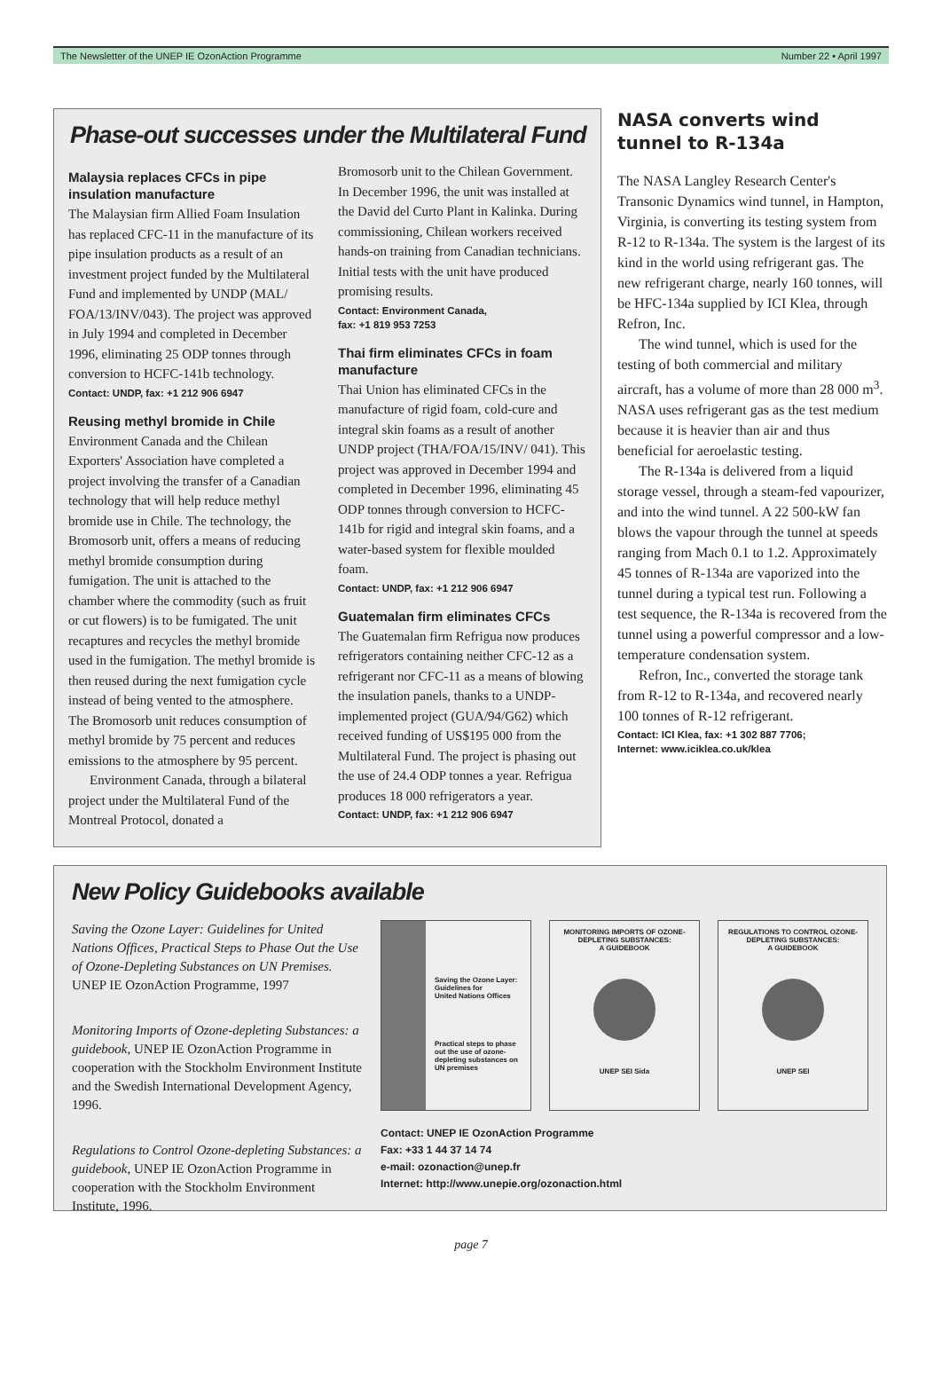The Newsletter of the UNEP IE OzonAction Programme Number 22 • April 1997
Phase-out successes under the Multilateral Fund
Malaysia replaces CFCs in pipe insulation manufacture
The Malaysian firm Allied Foam Insulation has replaced CFC-11 in the manufacture of its pipe insulation products as a result of an investment project funded by the Multilateral Fund and implemented by UNDP (MAL/ FOA/13/INV/043). The project was approved in July 1994 and completed in December 1996, eliminating 25 ODP tonnes through conversion to HCFC-141b technology.
Contact: UNDP, fax: +1 212 906 6947
Reusing methyl bromide in Chile
Environment Canada and the Chilean Exporters' Association have completed a project involving the transfer of a Canadian technology that will help reduce methyl bromide use in Chile. The technology, the Bromosorb unit, offers a means of reducing methyl bromide consumption during fumigation. The unit is attached to the chamber where the commodity (such as fruit or cut flowers) is to be fumigated. The unit recaptures and recycles the methyl bromide used in the fumigation. The methyl bromide is then reused during the next fumigation cycle instead of being vented to the atmosphere. The Bromosorb unit reduces consumption of methyl bromide by 75 percent and reduces emissions to the atmosphere by 95 percent.
Environment Canada, through a bilateral project under the Multilateral Fund of the Montreal Protocol, donated a
Bromosorb unit to the Chilean Government. In December 1996, the unit was installed at the David del Curto Plant in Kalinka. During commissioning, Chilean workers received hands-on training from Canadian technicians. Initial tests with the unit have produced promising results.
Contact: Environment Canada,
fax: +1 819 953 7253
Thai firm eliminates CFCs in foam manufacture
Thai Union has eliminated CFCs in the manufacture of rigid foam, cold-cure and integral skin foams as a result of another UNDP project (THA/FOA/15/INV/ 041). This project was approved in December 1994 and completed in December 1996, eliminating 45 ODP tonnes through conversion to HCFC-141b for rigid and integral skin foams, and a water-based system for flexible moulded foam.
Contact: UNDP, fax: +1 212 906 6947
Guatemalan firm eliminates CFCs
The Guatemalan firm Refrigua now produces refrigerators containing neither CFC-12 as a refrigerant nor CFC-11 as a means of blowing the insulation panels, thanks to a UNDP-implemented project (GUA/94/G62) which received funding of US$195 000 from the Multilateral Fund. The project is phasing out the use of 24.4 ODP tonnes a year. Refrigua produces 18 000 refrigerators a year.
Contact: UNDP, fax: +1 212 906 6947
NASA converts wind tunnel to R-134a
The NASA Langley Research Center's Transonic Dynamics wind tunnel, in Hampton, Virginia, is converting its testing system from R-12 to R-134a. The system is the largest of its kind in the world using refrigerant gas. The new refrigerant charge, nearly 160 tonnes, will be HFC-134a supplied by ICI Klea, through Refron, Inc.
The wind tunnel, which is used for the testing of both commercial and military aircraft, has a volume of more than 28 000 m<sup>3</sup>. NASA uses refrigerant gas as the test medium because it is heavier than air and thus beneficial for aeroelastic testing.
The R-134a is delivered from a liquid storage vessel, through a steam-fed vapourizer, and into the wind tunnel. A 22 500-kW fan blows the vapour through the tunnel at speeds ranging from Mach 0.1 to 1.2. Approximately 45 tonnes of R-134a are vaporized into the tunnel during a typical test run. Following a test sequence, the R-134a is recovered from the tunnel using a powerful compressor and a low-temperature condensation system.
Refron, Inc., converted the storage tank from R-12 to R-134a, and recovered nearly 100 tonnes of R-12 refrigerant.
Contact: ICI Klea, fax: +1 302 887 7706;
Internet: www.iciklea.co.uk/klea
New Policy Guidebooks available
Saving the Ozone Layer: Guidelines for United Nations Offices, Practical Steps to Phase Out the Use of Ozone-Depleting Substances on UN Premises. UNEP IE OzonAction Programme, 1997
Monitoring Imports of Ozone-depleting Substances: a guidebook, UNEP IE OzonAction Programme in cooperation with the Stockholm Environment Institute and the Swedish International Development Agency, 1996.
Regulations to Control Ozone-depleting Substances: a guidebook, UNEP IE OzonAction Programme in cooperation with the Stockholm Environment Institute, 1996.
Saving the Ozone Layer:
Guidelines for
United Nations Offices
Practical steps to phase out the use of ozone-depleting substances on UN premises
MONITORING IMPORTS OF OZONE-DEPLETING SUBSTANCES:
A GUIDEBOOK
UNEP SEI Sida
REGULATIONS TO CONTROL OZONE-DEPLETING SUBSTANCES:
A GUIDEBOOK
UNEP SEI
Contact: UNEP IE OzonAction Programme
Fax: +33 1 44 37 14 74
e-mail: ozonaction@unep.fr
Internet: http://www.unepie.org/ozonaction.html
page 7